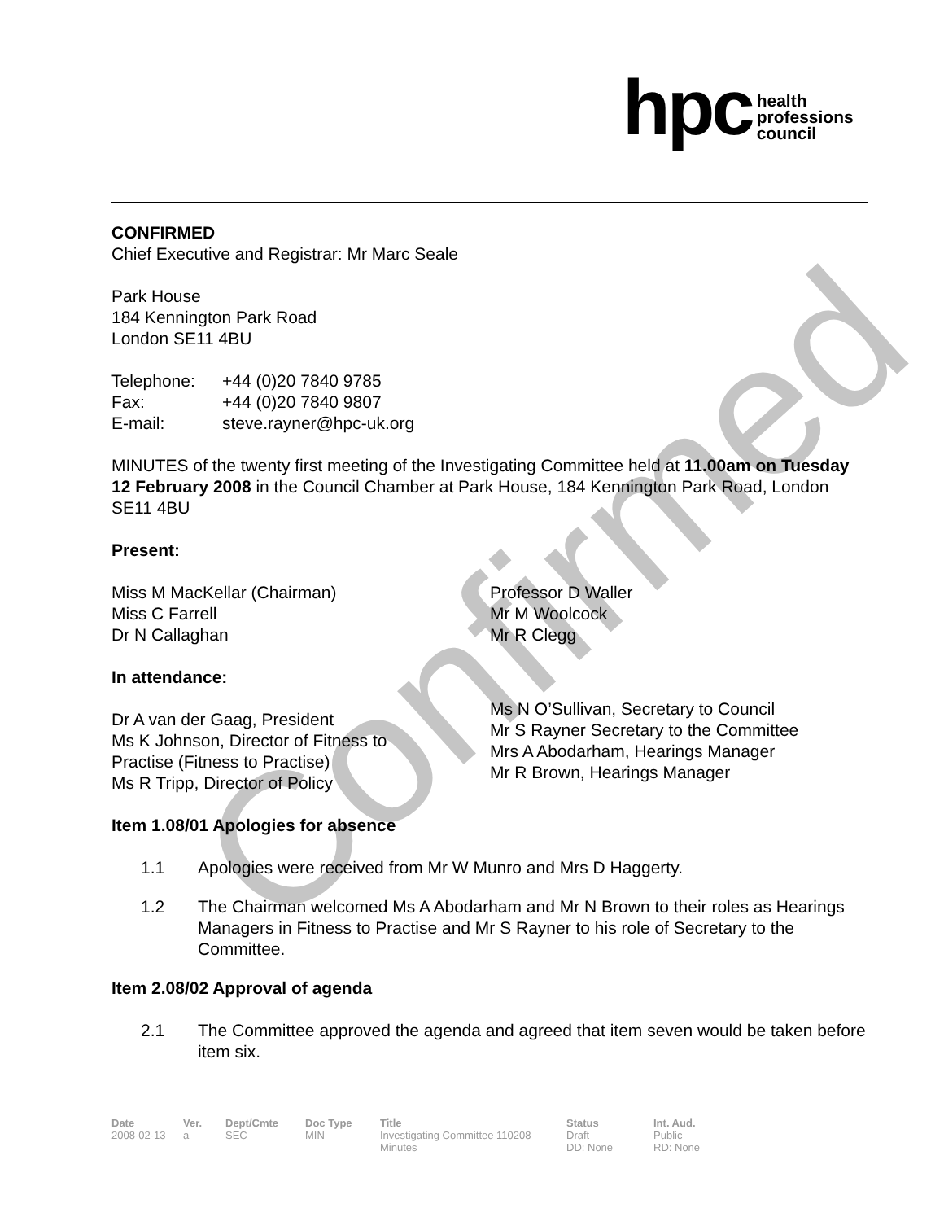Confirmed
hpc health
professions
council
CONFIRMED
Chief Executive and Registrar: Mr Marc Seale
Park House
184 Kennington Park Road
London SE11 4BU
| Telephone: | +44 (0)20 7840 9785 |
| Fax: | +44 (0)20 7840 9807 |
| E-mail: | steve.rayner@hpc-uk.org |
MINUTES of the twenty first meeting of the Investigating Committee held at 11.00am on Tuesday 12 February 2008 in the Council Chamber at Park House, 184 Kennington Park Road, London SE11 4BU
Present:
Miss M MacKellar (Chairman)
Miss C Farrell
Dr N Callaghan
Professor D Waller
Mr M Woolcock
Mr R Clegg
In attendance:
Dr A van der Gaag, President
Ms K Johnson, Director of Fitness to
Practise (Fitness to Practise)
Ms R Tripp, Director of Policy
Ms N O’Sullivan, Secretary to Council
Mr S Rayner Secretary to the Committee
Mrs A Abodarham, Hearings Manager
Mr R Brown, Hearings Manager
Item 1.08/01 Apologies for absence
1.1 Apologies were received from Mr W Munro and Mrs D Haggerty.
1.2 The Chairman welcomed Ms A Abodarham and Mr N Brown to their roles as Hearings Managers in Fitness to Practise and Mr S Rayner to his role of Secretary to the Committee.
Item 2.08/02 Approval of agenda
2.1 The Committee approved the agenda and agreed that item seven would be taken before item six.
Date
2008-02-13
Ver.
a
Dept/Cmte
SEC
Doc Type
MIN
Title
Investigating Committee 110208
Minutes
Status
Draft
DD: None
Int. Aud.
Public
RD: None